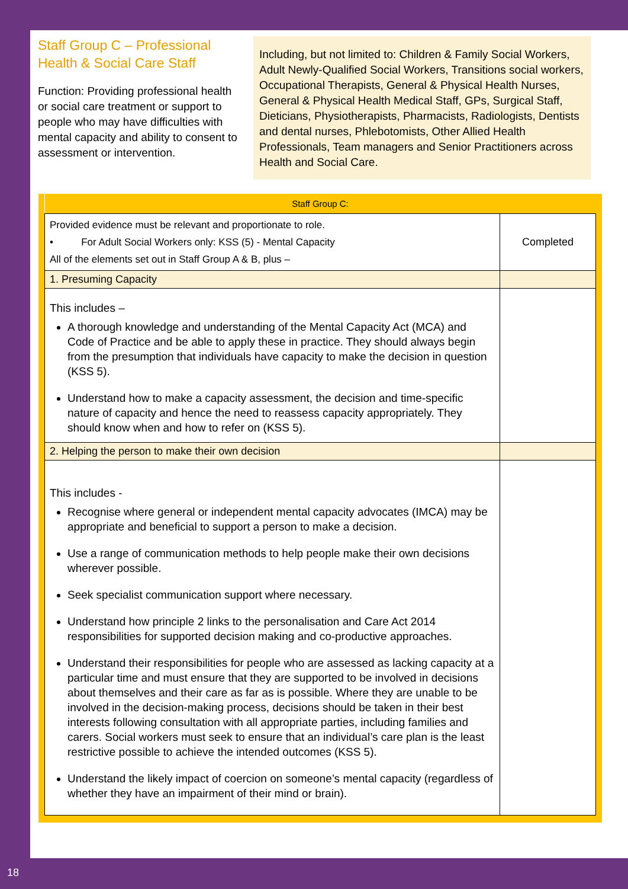Staff Group C – Professional Health & Social Care Staff
Function: Providing professional health or social care treatment or support to people who may have difficulties with mental capacity and ability to consent to assessment or intervention.
Including, but not limited to: Children & Family Social Workers, Adult Newly-Qualified Social Workers, Transitions social workers, Occupational Therapists, General & Physical Health Nurses, General & Physical Health Medical Staff, GPs, Surgical Staff, Dieticians, Physiotherapists, Pharmacists, Radiologists, Dentists and dental nurses, Phlebotomists, Other Allied Health Professionals, Team managers and Senior Practitioners across Health and Social Care.
| Staff Group C: | |
| --- | --- |
| Provided evidence must be relevant and proportionate to role. • For Adult Social Workers only: KSS (5) - Mental Capacity All of the elements set out in Staff Group A & B, plus – | Completed |
| 1. Presuming Capacity | |
| This includes – A thorough knowledge and understanding of the Mental Capacity Act (MCA) and Code of Practice and be able to apply these in practice. They should always begin from the presumption that individuals have capacity to make the decision in question (KSS 5). Understand how to make a capacity assessment, the decision and time-specific nature of capacity and hence the need to reassess capacity appropriately. They should know when and how to refer on (KSS 5). | |
| 2. Helping the person to make their own decision | |
| This includes - Recognise where general or independent mental capacity advocates (IMCA) may be appropriate and beneficial to support a person to make a decision. Use a range of communication methods to help people make their own decisions wherever possible. Seek specialist communication support where necessary. Understand how principle 2 links to the personalisation and Care Act 2014 responsibilities for supported decision making and co-productive approaches. Understand their responsibilities for people who are assessed as lacking capacity at a particular time and must ensure that they are supported to be involved in decisions about themselves and their care as far as is possible. Where they are unable to be involved in the decision-making process, decisions should be taken in their best interests following consultation with all appropriate parties, including families and carers. Social workers must seek to ensure that an individual’s care plan is the least restrictive possible to achieve the intended outcomes (KSS 5). Understand the likely impact of coercion on someone’s mental capacity (regardless of whether they have an impairment of their mind or brain). | |
18